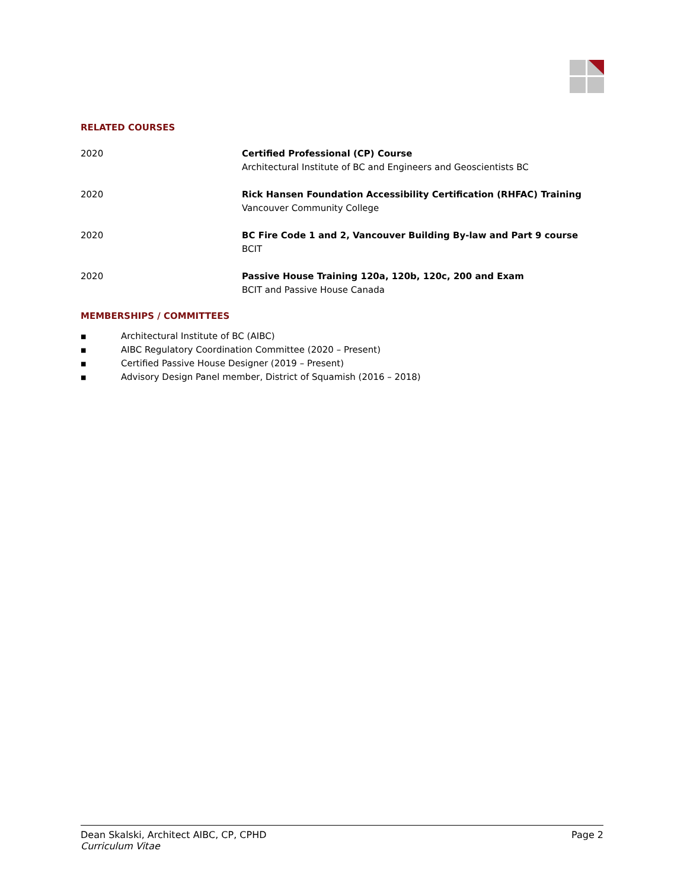RELATED COURSES
2020 Certified Professional (CP) Course
Architectural Institute of BC and Engineers and Geoscientists BC
2020 Rick Hansen Foundation Accessibility Certification (RHFAC) Training
Vancouver Community College
2020 BC Fire Code 1 and 2, Vancouver Building By-law and Part 9 course
BCIT
2020 Passive House Training 120a, 120b, 120c, 200 and Exam
BCIT and Passive House Canada
MEMBERSHIPS / COMMITTEES
■ Architectural Institute of BC (AIBC)
■ AIBC Regulatory Coordination Committee (2020 – Present)
■ Certified Passive House Designer (2019 – Present)
■ Advisory Design Panel member, District of Squamish (2016 – 2018)
Dean Skalski, Architect AIBC, CP, CPHD
Curriculum Vitae
Page 2